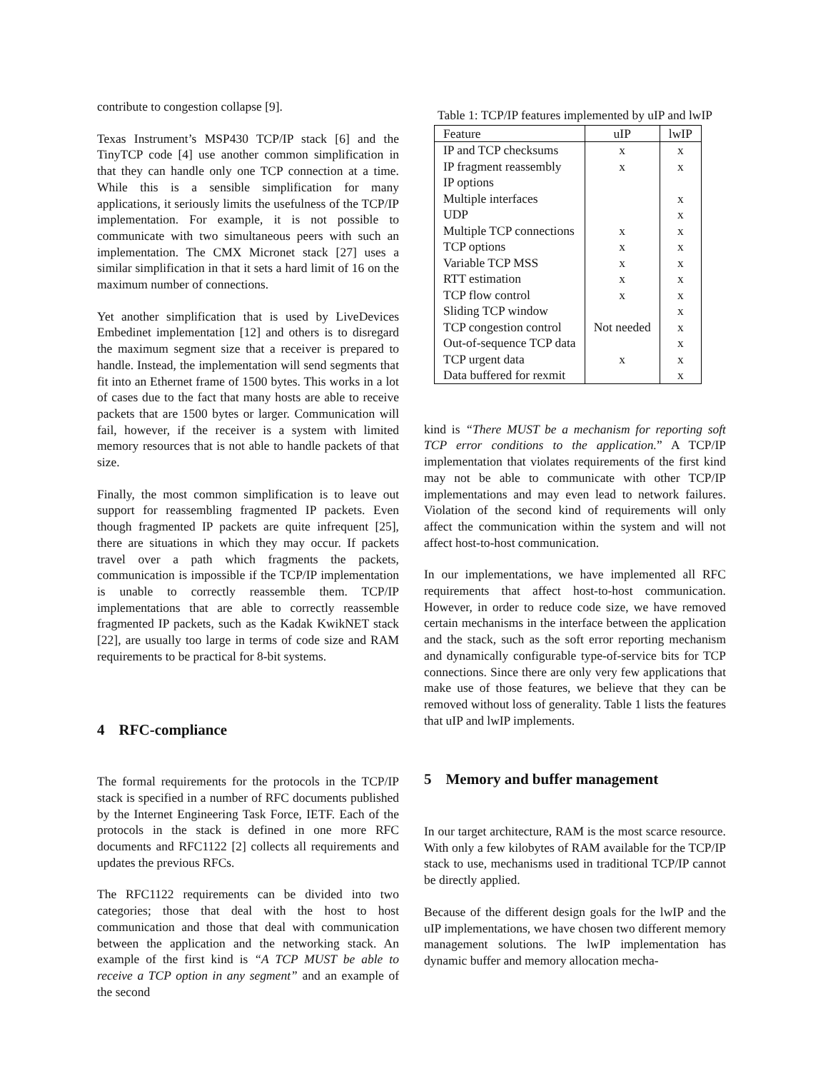contribute to congestion collapse [9].
Texas Instrument’s MSP430 TCP/IP stack [6] and the TinyTCP code [4] use another common simplification in that they can handle only one TCP connection at a time. While this is a sensible simplification for many applications, it seriously limits the usefulness of the TCP/IP implementation. For example, it is not possible to communicate with two simultaneous peers with such an implementation. The CMX Micronet stack [27] uses a similar simplification in that it sets a hard limit of 16 on the maximum number of connections.
Yet another simplification that is used by LiveDevices Embedinet implementation [12] and others is to disregard the maximum segment size that a receiver is prepared to handle. Instead, the implementation will send segments that fit into an Ethernet frame of 1500 bytes. This works in a lot of cases due to the fact that many hosts are able to receive packets that are 1500 bytes or larger. Communication will fail, however, if the receiver is a system with limited memory resources that is not able to handle packets of that size.
Finally, the most common simplification is to leave out support for reassembling fragmented IP packets. Even though fragmented IP packets are quite infrequent [25], there are situations in which they may occur. If packets travel over a path which fragments the packets, communication is impossible if the TCP/IP implementation is unable to correctly reassemble them. TCP/IP implementations that are able to correctly reassemble fragmented IP packets, such as the Kadak KwikNET stack [22], are usually too large in terms of code size and RAM requirements to be practical for 8-bit systems.
4 RFC-compliance
The formal requirements for the protocols in the TCP/IP stack is specified in a number of RFC documents published by the Internet Engineering Task Force, IETF. Each of the protocols in the stack is defined in one more RFC documents and RFC1122 [2] collects all requirements and updates the previous RFCs.
The RFC1122 requirements can be divided into two categories; those that deal with the host to host communication and those that deal with communication between the application and the networking stack. An example of the first kind is “A TCP MUST be able to receive a TCP option in any segment” and an example of the second
Table 1: TCP/IP features implemented by uIP and lwIP
| Feature | uIP | lwIP |
| --- | --- | --- |
| IP and TCP checksums | x | x |
| IP fragment reassembly | x | x |
| IP options | | |
| Multiple interfaces | | x |
| UDP | | x |
| Multiple TCP connections | x | x |
| TCP options | x | x |
| Variable TCP MSS | x | x |
| RTT estimation | x | x |
| TCP flow control | x | x |
| Sliding TCP window | | x |
| TCP congestion control | Not needed | x |
| Out-of-sequence TCP data | | x |
| TCP urgent data | x | x |
| Data buffered for rexmit | | x |
kind is “There MUST be a mechanism for reporting soft TCP error conditions to the application.” A TCP/IP implementation that violates requirements of the first kind may not be able to communicate with other TCP/IP implementations and may even lead to network failures. Violation of the second kind of requirements will only affect the communication within the system and will not affect host-to-host communication.
In our implementations, we have implemented all RFC requirements that affect host-to-host communication. However, in order to reduce code size, we have removed certain mechanisms in the interface between the application and the stack, such as the soft error reporting mechanism and dynamically configurable type-of-service bits for TCP connections. Since there are only very few applications that make use of those features, we believe that they can be removed without loss of generality. Table 1 lists the features that uIP and lwIP implements.
5 Memory and buffer management
In our target architecture, RAM is the most scarce resource. With only a few kilobytes of RAM available for the TCP/IP stack to use, mechanisms used in traditional TCP/IP cannot be directly applied.
Because of the different design goals for the lwIP and the uIP implementations, we have chosen two different memory management solutions. The lwIP implementation has dynamic buffer and memory allocation mecha-